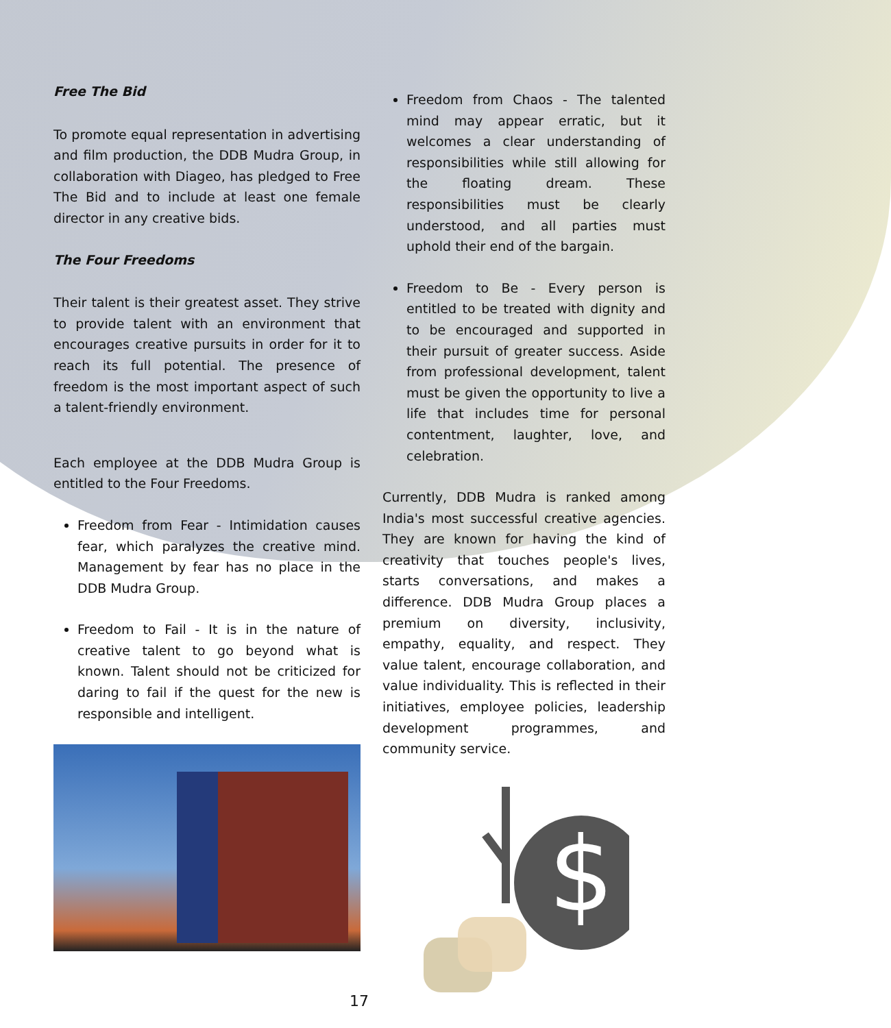Free The Bid
To promote equal representation in advertising and film production, the DDB Mudra Group, in collaboration with Diageo, has pledged to Free The Bid and to include at least one female director in any creative bids.
The Four Freedoms
Their talent is their greatest asset. They strive to provide talent with an environment that encourages creative pursuits in order for it to reach its full potential. The presence of freedom is the most important aspect of such a talent-friendly environment.
Each employee at the DDB Mudra Group is entitled to the Four Freedoms.
Freedom from Fear - Intimidation causes fear, which paralyzes the creative mind. Management by fear has no place in the DDB Mudra Group.
Freedom to Fail - It is in the nature of creative talent to go beyond what is known. Talent should not be criticized for daring to fail if the quest for the new is responsible and intelligent.
Freedom from Chaos - The talented mind may appear erratic, but it welcomes a clear understanding of responsibilities while still allowing for the floating dream. These responsibilities must be clearly understood, and all parties must uphold their end of the bargain.
Freedom to Be - Every person is entitled to be treated with dignity and to be encouraged and supported in their pursuit of greater success. Aside from professional development, talent must be given the opportunity to live a life that includes time for personal contentment, laughter, love, and celebration.
Currently, DDB Mudra is ranked among India's most successful creative agencies. They are known for having the kind of creativity that touches people's lives, starts conversations, and makes a difference. DDB Mudra Group places a premium on diversity, inclusivity, empathy, equality, and respect. They value talent, encourage collaboration, and value individuality. This is reflected in their initiatives, employee policies, leadership development programmes, and community service.
$
17